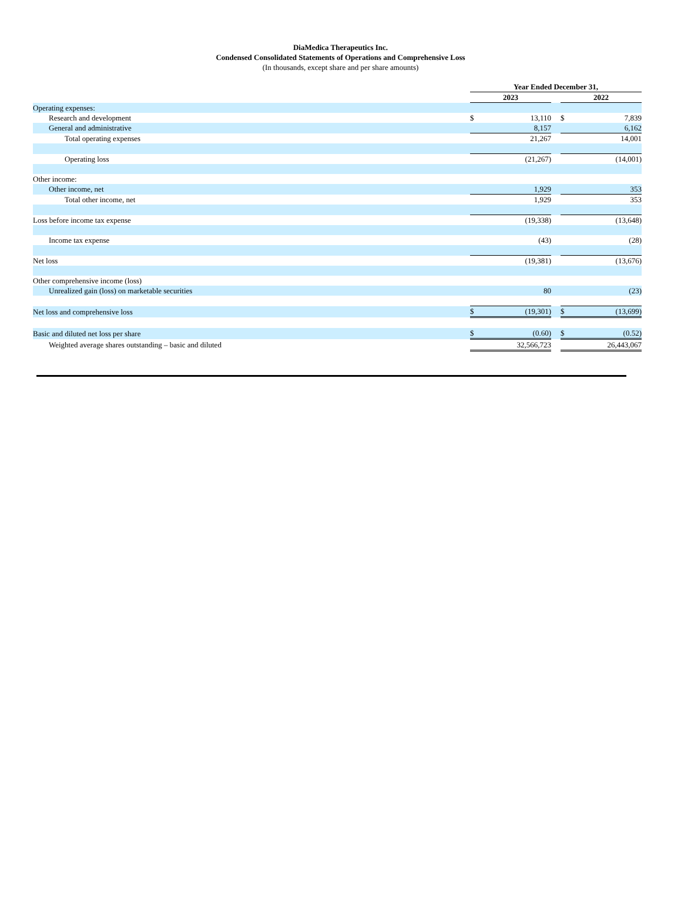DiaMedica Therapeutics Inc.
Condensed Consolidated Statements of Operations and Comprehensive Loss
(In thousands, except share and per share amounts)
| | Year Ended December 31, | | | | |
| | 2023 | | | 2022 | |
| Operating expenses: | | | | | |
| Research and development | $ | 13,110 | | $ | 7,839 |
| General and administrative | | 8,157 | | | 6,162 |
| Total operating expenses | | 21,267 | | | 14,001 |
| Operating loss | | (21,267) | | | (14,001) |
| Other income: | | | | | |
| Other income, net | | 1,929 | | | 353 |
| Total other income, net | | 1,929 | | | 353 |
| Loss before income tax expense | | (19,338) | | | (13,648) |
| Income tax expense | | (43) | | | (28) |
| Net loss | | (19,381) | | | (13,676) |
| Other comprehensive income (loss) | | | | | |
| Unrealized gain (loss) on marketable securities | | 80 | | | (23) |
| Net loss and comprehensive loss | $ | (19,301) | | $ | (13,699) |
| Basic and diluted net loss per share | $ | (0.60) | | $ | (0.52) |
| Weighted average shares outstanding – basic and diluted | | 32,566,723 | | | 26,443,067 |